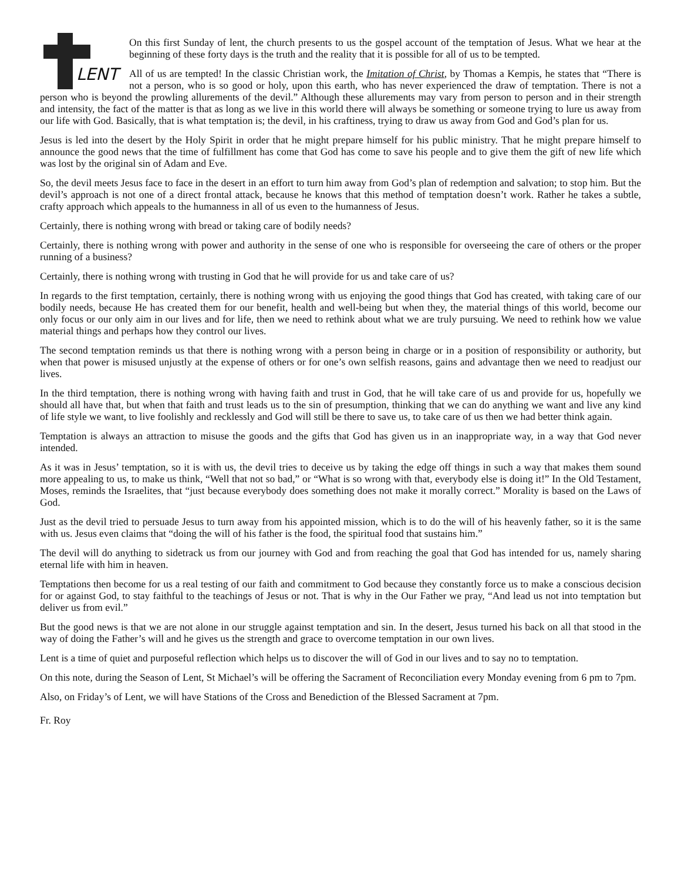LENT
On this first Sunday of lent, the church presents to us the gospel account of the temptation of Jesus. What we hear at the beginning of these forty days is the truth and the reality that it is possible for all of us to be tempted.
All of us are tempted! In the classic Christian work, the Imitation of Christ, by Thomas a Kempis, he states that “There is not a person, who is so good or holy, upon this earth, who has never experienced the draw of temptation. There is not a person who is beyond the prowling allurements of the devil.” Although these allurements may vary from person to person and in their strength and intensity, the fact of the matter is that as long as we live in this world there will always be something or someone trying to lure us away from our life with God. Basically, that is what temptation is; the devil, in his craftiness, trying to draw us away from God and God’s plan for us.
Jesus is led into the desert by the Holy Spirit in order that he might prepare himself for his public ministry. That he might prepare himself to announce the good news that the time of fulfillment has come that God has come to save his people and to give them the gift of new life which was lost by the original sin of Adam and Eve.
So, the devil meets Jesus face to face in the desert in an effort to turn him away from God’s plan of redemption and salvation; to stop him. But the devil’s approach is not one of a direct frontal attack, because he knows that this method of temptation doesn’t work. Rather he takes a subtle, crafty approach which appeals to the humanness in all of us even to the humanness of Jesus.
Certainly, there is nothing wrong with bread or taking care of bodily needs?
Certainly, there is nothing wrong with power and authority in the sense of one who is responsible for overseeing the care of others or the proper running of a business?
Certainly, there is nothing wrong with trusting in God that he will provide for us and take care of us?
In regards to the first temptation, certainly, there is nothing wrong with us enjoying the good things that God has created, with taking care of our bodily needs, because He has created them for our benefit, health and well-being but when they, the material things of this world, become our only focus or our only aim in our lives and for life, then we need to rethink about what we are truly pursuing. We need to rethink how we value material things and perhaps how they control our lives.
The second temptation reminds us that there is nothing wrong with a person being in charge or in a position of responsibility or authority, but when that power is misused unjustly at the expense of others or for one’s own selfish reasons, gains and advantage then we need to readjust our lives.
In the third temptation, there is nothing wrong with having faith and trust in God, that he will take care of us and provide for us, hopefully we should all have that, but when that faith and trust leads us to the sin of presumption, thinking that we can do anything we want and live any kind of life style we want, to live foolishly and recklessly and God will still be there to save us, to take care of us then we had better think again.
Temptation is always an attraction to misuse the goods and the gifts that God has given us in an inappropriate way, in a way that God never intended.
As it was in Jesus’ temptation, so it is with us, the devil tries to deceive us by taking the edge off things in such a way that makes them sound more appealing to us, to make us think, “Well that not so bad,” or “What is so wrong with that, everybody else is doing it!” In the Old Testament, Moses, reminds the Israelites, that “just because everybody does something does not make it morally correct.” Morality is based on the Laws of God.
Just as the devil tried to persuade Jesus to turn away from his appointed mission, which is to do the will of his heavenly father, so it is the same with us. Jesus even claims that “doing the will of his father is the food, the spiritual food that sustains him.”
The devil will do anything to sidetrack us from our journey with God and from reaching the goal that God has intended for us, namely sharing eternal life with him in heaven.
Temptations then become for us a real testing of our faith and commitment to God because they constantly force us to make a conscious decision for or against God, to stay faithful to the teachings of Jesus or not. That is why in the Our Father we pray, “And lead us not into temptation but deliver us from evil.”
But the good news is that we are not alone in our struggle against temptation and sin. In the desert, Jesus turned his back on all that stood in the way of doing the Father’s will and he gives us the strength and grace to overcome temptation in our own lives.
Lent is a time of quiet and purposeful reflection which helps us to discover the will of God in our lives and to say no to temptation.
On this note, during the Season of Lent, St Michael’s will be offering the Sacrament of Reconciliation every Monday evening from 6 pm to 7pm.
Also, on Friday’s of Lent, we will have Stations of the Cross and Benediction of the Blessed Sacrament at 7pm.
Fr. Roy